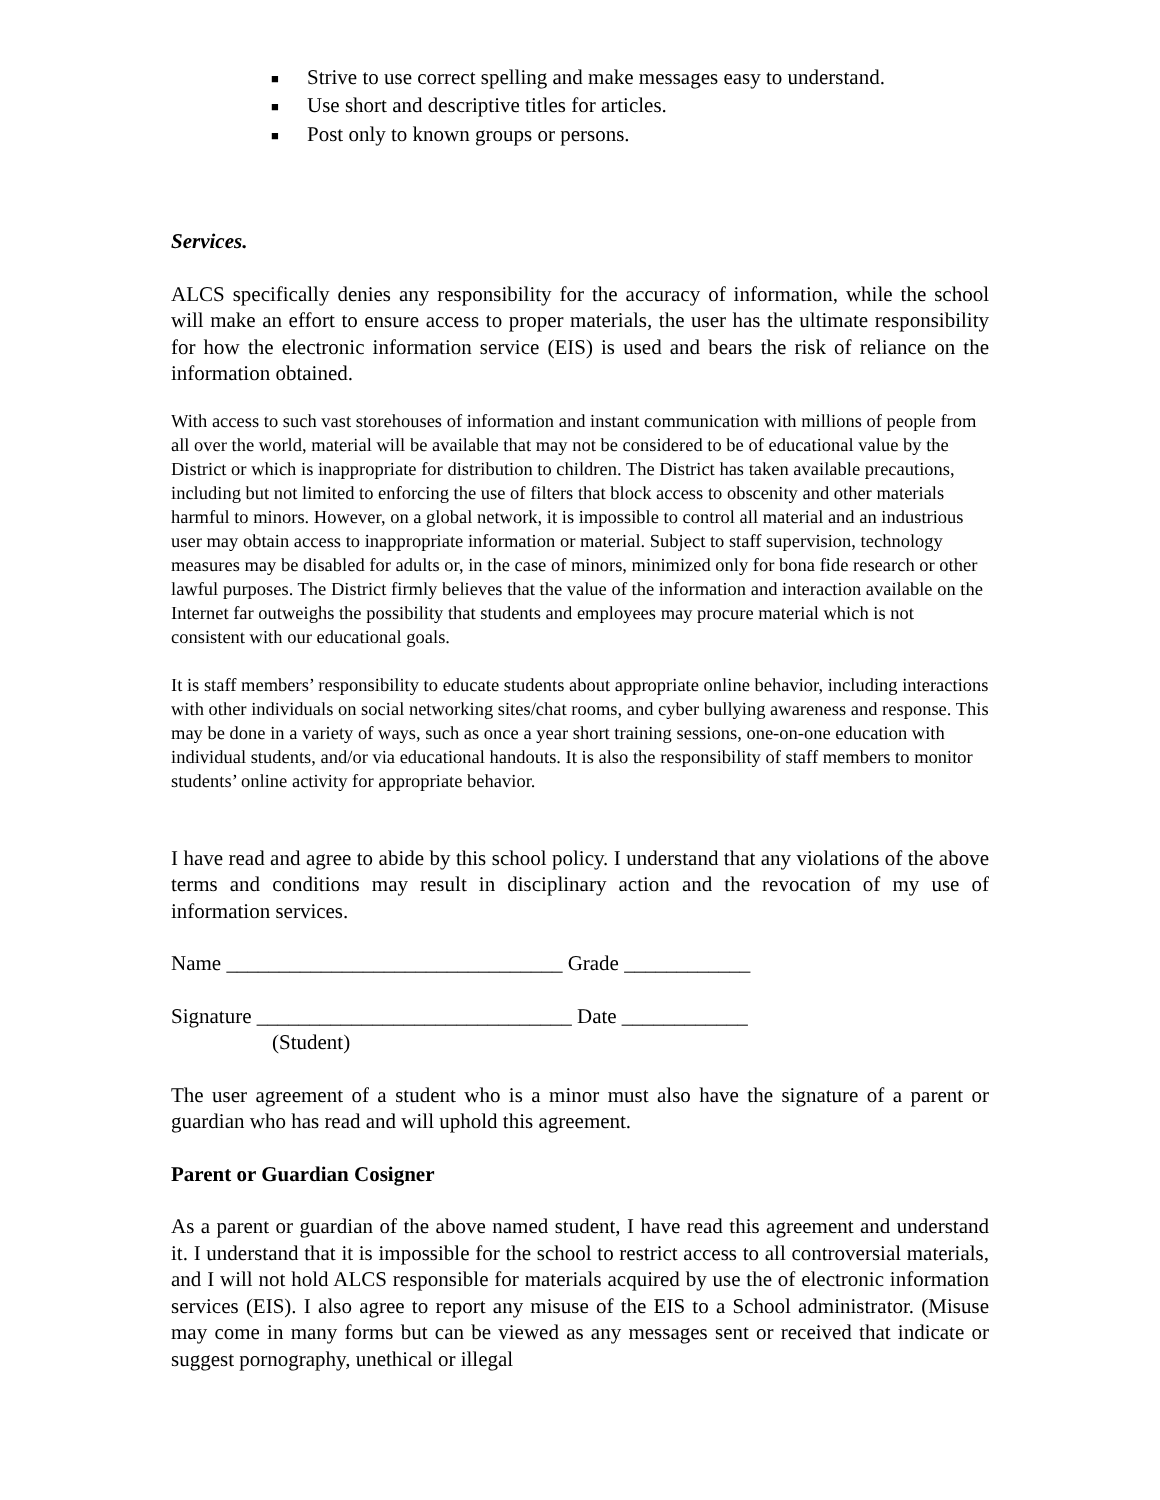■ Strive to use correct spelling and make messages easy to understand.
■ Use short and descriptive titles for articles.
■ Post only to known groups or persons.
Services.
ALCS specifically denies any responsibility for the accuracy of information, while the school will make an effort to ensure access to proper materials, the user has the ultimate responsibility for how the electronic information service (EIS) is used and bears the risk of reliance on the information obtained.
With access to such vast storehouses of information and instant communication with millions of people from all over the world, material will be available that may not be considered to be of educational value by the District or which is inappropriate for distribution to children. The District has taken available precautions, including but not limited to enforcing the use of filters that block access to obscenity and other materials harmful to minors. However, on a global network, it is impossible to control all material and an industrious user may obtain access to inappropriate information or material. Subject to staff supervision, technology measures may be disabled for adults or, in the case of minors, minimized only for bona fide research or other lawful purposes. The District firmly believes that the value of the information and interaction available on the Internet far outweighs the possibility that students and employees may procure material which is not consistent with our educational goals.
It is staff members’ responsibility to educate students about appropriate online behavior, including interactions with other individuals on social networking sites/chat rooms, and cyber bullying awareness and response. This may be done in a variety of ways, such as once a year short training sessions, one-on-one education with individual students, and/or via educational handouts. It is also the responsibility of staff members to monitor students’ online activity for appropriate behavior.
I have read and agree to abide by this school policy. I understand that any violations of the above terms and conditions may result in disciplinary action and the revocation of my use of information services.
Name ________________________________ Grade ____________
Signature ______________________________ Date ____________
(Student)
The user agreement of a student who is a minor must also have the signature of a parent or guardian who has read and will uphold this agreement.
Parent or Guardian Cosigner
As a parent or guardian of the above named student, I have read this agreement and understand it. I understand that it is impossible for the school to restrict access to all controversial materials, and I will not hold ALCS responsible for materials acquired by use the of electronic information services (EIS). I also agree to report any misuse of the EIS to a School administrator. (Misuse may come in many forms but can be viewed as any messages sent or received that indicate or suggest pornography, unethical or illegal